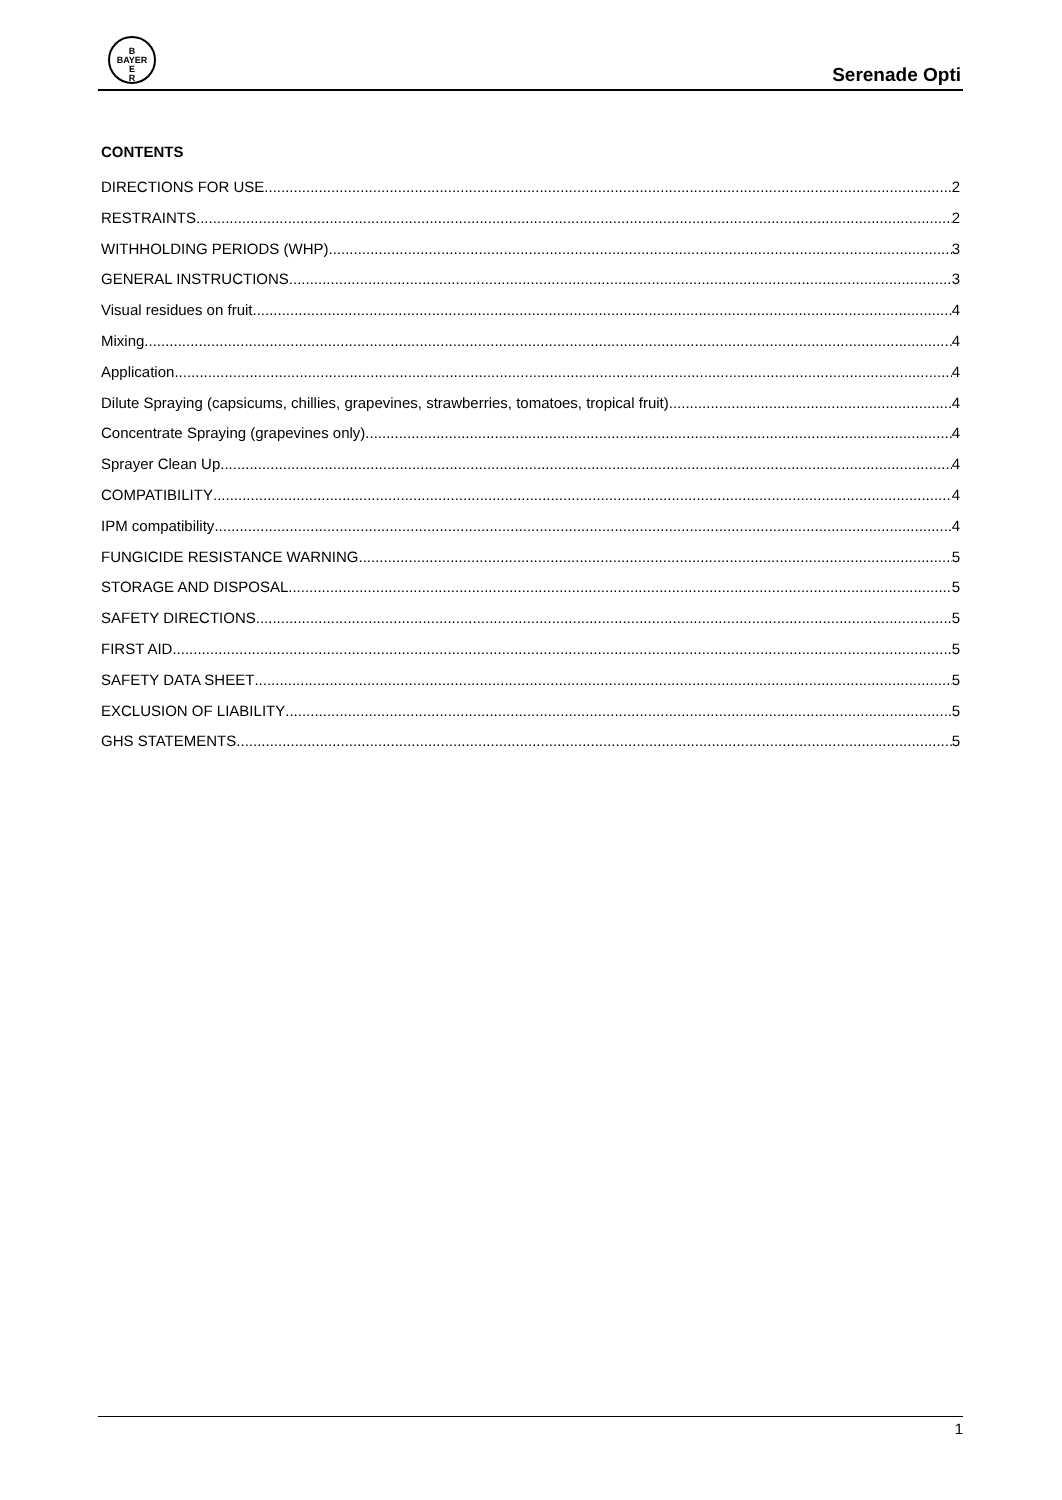B
BAYER
E
R
Serenade Opti
CONTENTS
DIRECTIONS FOR USE 2
RESTRAINTS 2
WITHHOLDING PERIODS (WHP) 3
GENERAL INSTRUCTIONS 3
Visual residues on fruit 4
Mixing 4
Application 4
Dilute Spraying (capsicums, chillies, grapevines, strawberries, tomatoes, tropical fruit) 4
Concentrate Spraying (grapevines only) 4
Sprayer Clean Up 4
COMPATIBILITY 4
IPM compatibility 4
FUNGICIDE RESISTANCE WARNING 5
STORAGE AND DISPOSAL 5
SAFETY DIRECTIONS 5
FIRST AID 5
SAFETY DATA SHEET 5
EXCLUSION OF LIABILITY 5
GHS STATEMENTS 5
1